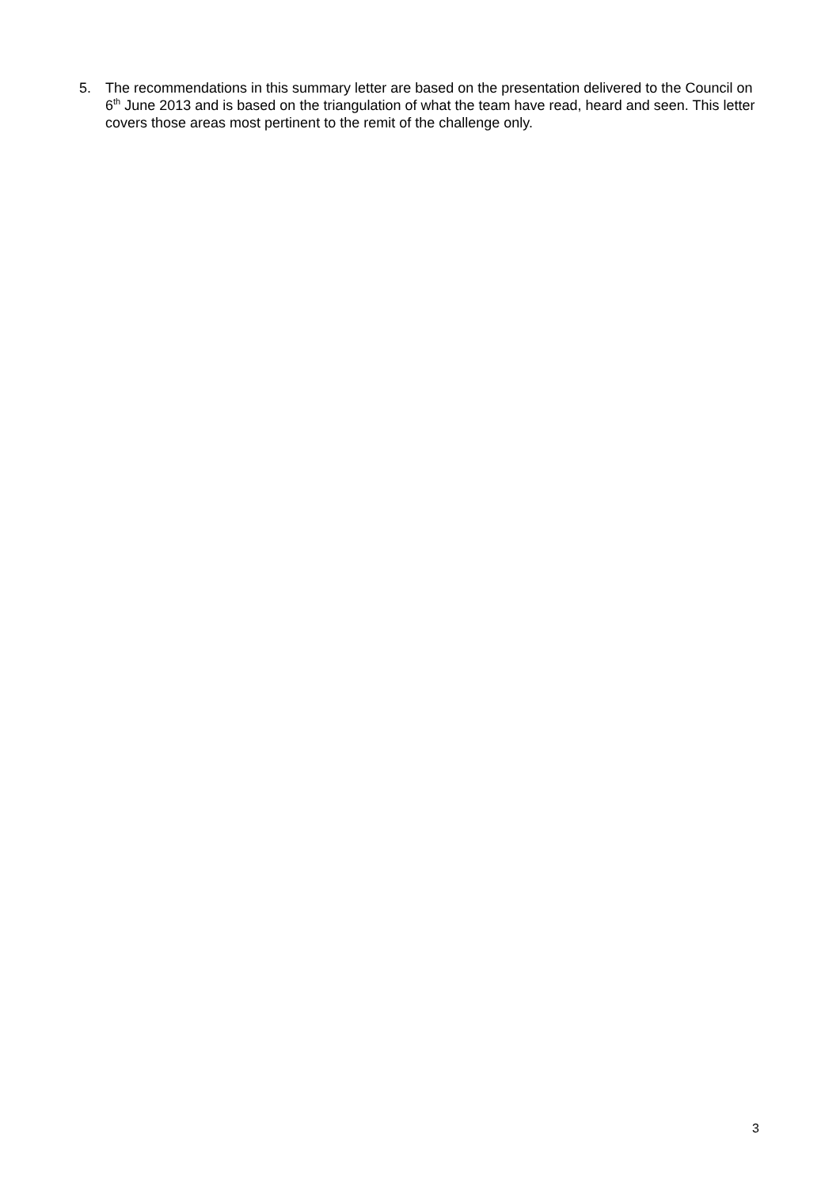5. The recommendations in this summary letter are based on the presentation delivered to the Council on 6<sup>th</sup> June 2013 and is based on the triangulation of what the team have read, heard and seen. This letter covers those areas most pertinent to the remit of the challenge only.
3